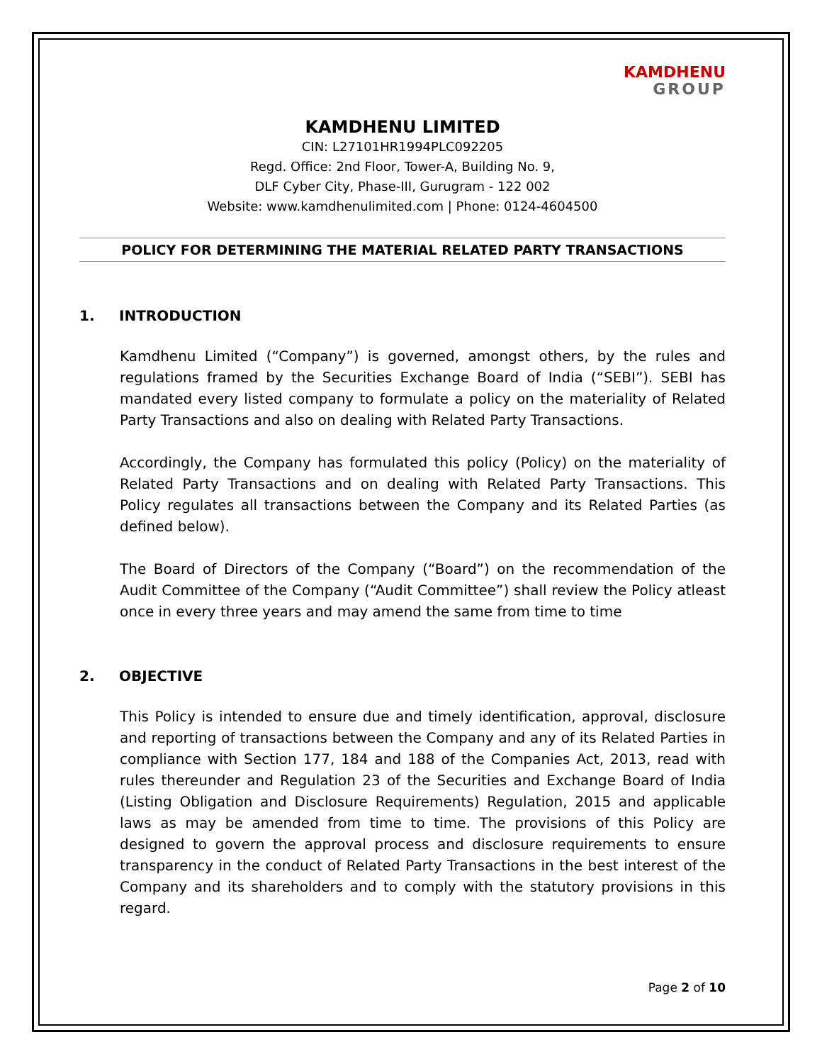KAMDHENU GROUP
KAMDHENU LIMITED
CIN: L27101HR1994PLC092205
Regd. Office: 2nd Floor, Tower-A, Building No. 9,
DLF Cyber City, Phase-III, Gurugram - 122 002
Website: www.kamdhenulimited.com | Phone: 0124-4604500
POLICY FOR DETERMINING THE MATERIAL RELATED PARTY TRANSACTIONS
1. INTRODUCTION
Kamdhenu Limited (“Company”) is governed, amongst others, by the rules and regulations framed by the Securities Exchange Board of India (“SEBI”). SEBI has mandated every listed company to formulate a policy on the materiality of Related Party Transactions and also on dealing with Related Party Transactions.
Accordingly, the Company has formulated this policy (Policy) on the materiality of Related Party Transactions and on dealing with Related Party Transactions. This Policy regulates all transactions between the Company and its Related Parties (as defined below).
The Board of Directors of the Company (“Board”) on the recommendation of the Audit Committee of the Company (“Audit Committee”) shall review the Policy atleast once in every three years and may amend the same from time to time
2. OBJECTIVE
This Policy is intended to ensure due and timely identification, approval, disclosure and reporting of transactions between the Company and any of its Related Parties in compliance with Section 177, 184 and 188 of the Companies Act, 2013, read with rules thereunder and Regulation 23 of the Securities and Exchange Board of India (Listing Obligation and Disclosure Requirements) Regulation, 2015 and applicable laws as may be amended from time to time. The provisions of this Policy are designed to govern the approval process and disclosure requirements to ensure transparency in the conduct of Related Party Transactions in the best interest of the Company and its shareholders and to comply with the statutory provisions in this regard.
Page 2 of 10